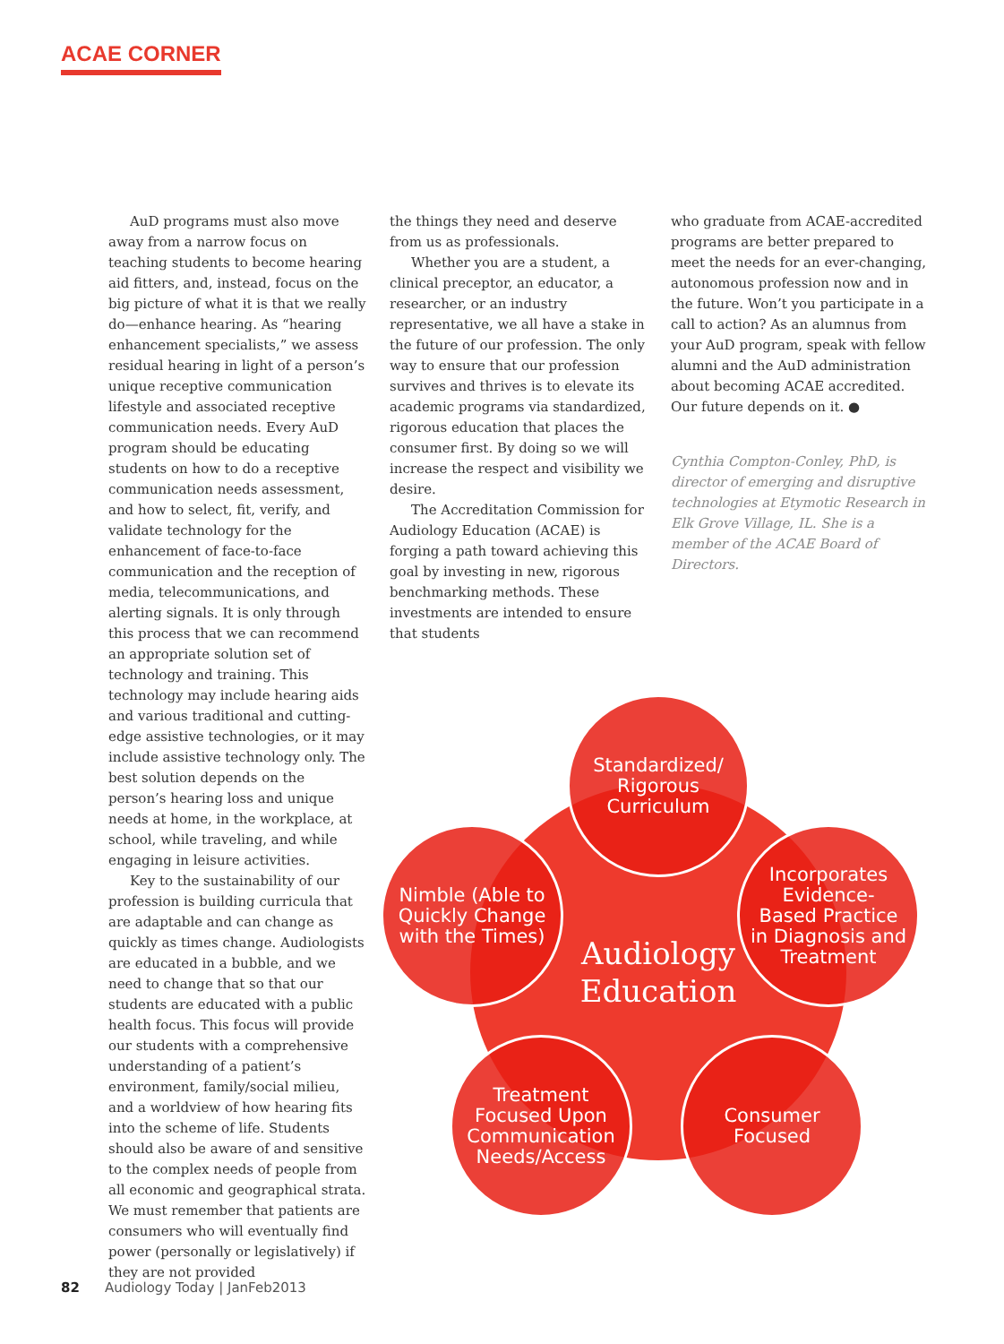ACAE CORNER
AuD programs must also move away from a narrow focus on teaching students to become hearing aid fitters, and, instead, focus on the big picture of what it is that we really do—enhance hearing. As “hearing enhancement specialists,” we assess residual hearing in light of a person’s unique receptive communication lifestyle and associated receptive communication needs. Every AuD program should be educating students on how to do a receptive communication needs assessment, and how to select, fit, verify, and validate technology for the enhancement of face-to-face communication and the reception of media, telecommunications, and alerting signals. It is only through this process that we can recommend an appropriate solution set of technology and training. This technology may include hearing aids and various traditional and cutting-edge assistive technologies, or it may include assistive technology only. The best solution depends on the person’s hearing loss and unique needs at home, in the workplace, at school, while traveling, and while engaging in leisure activities.
Key to the sustainability of our profession is building curricula that are adaptable and can change as quickly as times change. Audiologists are educated in a bubble, and we need to change that so that our students are educated with a public health focus. This focus will provide our students with a comprehensive understanding of a patient’s environment, family/social milieu, and a worldview of how hearing fits into the scheme of life. Students should also be aware of and sensitive to the complex needs of people from all economic and geographical strata. We must remember that patients are consumers who will eventually find power (personally or legislatively) if they are not provided
the things they need and deserve from us as professionals.
Whether you are a student, a clinical preceptor, an educator, a researcher, or an industry representative, we all have a stake in the future of our profession. The only way to ensure that our profession survives and thrives is to elevate its academic programs via standardized, rigorous education that places the consumer first. By doing so we will increase the respect and visibility we desire.
The Accreditation Commission for Audiology Education (ACAE) is forging a path toward achieving this goal by investing in new, rigorous benchmarking methods. These investments are intended to ensure that students
who graduate from ACAE-accredited programs are better prepared to meet the needs for an ever-changing, autonomous profession now and in the future. Won’t you participate in a call to action? As an alumnus from your AuD program, speak with fellow alumni and the AuD administration about becoming ACAE accredited. Our future depends on it. ●
Cynthia Compton-Conley, PhD, is director of emerging and disruptive technologies at Etymotic Research in Elk Grove Village, IL. She is a member of the ACAE Board of Directors.
Audiology
Education
Standardized/
Rigorous
Curriculum
Nimble (Able to
Quickly Change
with the Times)
Incorporates
Evidence-
Based Practice
in Diagnosis and
Treatment
Treatment
Focused Upon
Communication
Needs/Access
Consumer
Focused
82 Audiology Today | JanFeb2013